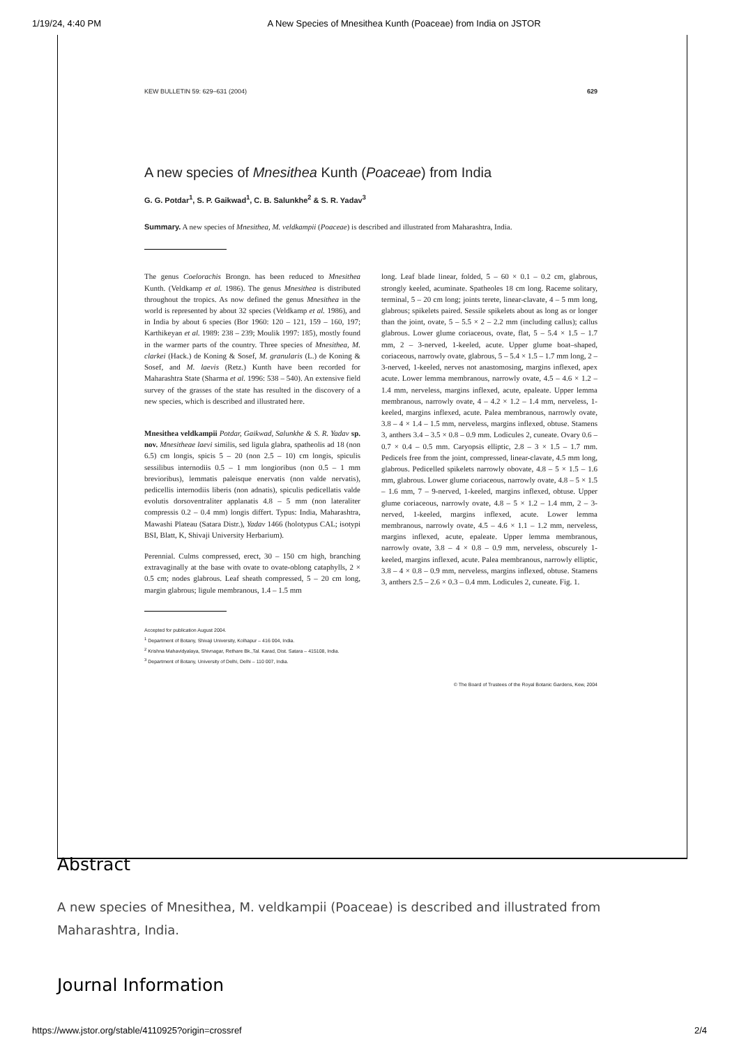1/19/24, 4:40 PM A New Species of Mnesithea Kunth (Poaceae) from India on JSTOR
KEW BULLETIN 59: 629–631 (2004) 629
A new species of Mnesithea Kunth (Poaceae) from India
G. G. Potdar<sup>1</sup>, S. P. Gaikwad<sup>1</sup>, C. B. Salunkhe<sup>2</sup> & S. R. Yadav<sup>3</sup>
Summary. A new species of Mnesithea, M. veldkampii (Poaceae) is described and illustrated from Maharashtra, India.
The genus Coelorachis Brongn. has been reduced to Mnesithea Kunth. (Veldkamp et al. 1986). The genus Mnesithea is distributed throughout the tropics. As now defined the genus Mnesithea in the world is represented by about 32 species (Veldkamp et al. 1986), and in India by about 6 species (Bor 1960: 120 – 121, 159 – 160, 197; Karthikeyan et al. 1989: 238 – 239; Moulik 1997: 185), mostly found in the warmer parts of the country. Three species of Mnesithea, M. clarkei (Hack.) de Koning & Sosef, M. granularis (L.) de Koning & Sosef, and M. laevis (Retz.) Kunth have been recorded for Maharashtra State (Sharma et al. 1996: 538 – 540). An extensive field survey of the grasses of the state has resulted in the discovery of a new species, which is described and illustrated here.
Mnesithea veldkampii Potdar, Gaikwad, Salunkhe & S. R. Yadav sp. nov. Mnesitheae laevi similis, sed ligula glabra, spatheolis ad 18 (non 6.5) cm longis, spicis 5 – 20 (non 2.5 – 10) cm longis, spiculis sessilibus internodiis 0.5 – 1 mm longioribus (non 0.5 – 1 mm brevioribus), lemmatis paleisque enervatis (non valde nervatis), pedicellis internodiis liberis (non adnatis), spiculis pedicellatis valde evolutis dorsoventraliter applanatis 4.8 – 5 mm (non lateraliter compressis 0.2 – 0.4 mm) longis differt. Typus: India, Maharashtra, Mawashi Plateau (Satara Distr.), Yadav 1466 (holotypus CAL; isotypi BSI, Blatt, K, Shivaji University Herbarium).
Perennial. Culms compressed, erect, 30 – 150 cm high, branching extravaginally at the base with ovate to ovate-oblong cataphylls, 2 × 0.5 cm; nodes glabrous. Leaf sheath compressed, 5 – 20 cm long, margin glabrous; ligule membranous, 1.4 – 1.5 mm
long. Leaf blade linear, folded, 5 – 60 × 0.1 – 0.2 cm, glabrous, strongly keeled, acuminate. Spatheoles 18 cm long. Raceme solitary, terminal, 5 – 20 cm long; joints terete, linear-clavate, 4 – 5 mm long, glabrous; spikelets paired. Sessile spikelets about as long as or longer than the joint, ovate, 5 – 5.5 × 2 – 2.2 mm (including callus); callus glabrous. Lower glume coriaceous, ovate, flat, 5 – 5.4 × 1.5 – 1.7 mm, 2 – 3-nerved, 1-keeled, acute. Upper glume boat–shaped, coriaceous, narrowly ovate, glabrous, 5 – 5.4 × 1.5 – 1.7 mm long, 2 – 3-nerved, 1-keeled, nerves not anastomosing, margins inflexed, apex acute. Lower lemma membranous, narrowly ovate, 4.5 – 4.6 × 1.2 – 1.4 mm, nerveless, margins inflexed, acute, epaleate. Upper lemma membranous, narrowly ovate, 4 – 4.2 × 1.2 – 1.4 mm, nerveless, 1-keeled, margins inflexed, acute. Palea membranous, narrowly ovate, 3.8 – 4 × 1.4 – 1.5 mm, nerveless, margins inflexed, obtuse. Stamens 3, anthers 3.4 – 3.5 × 0.8 – 0.9 mm. Lodicules 2, cuneate. Ovary 0.6 – 0.7 × 0.4 – 0.5 mm. Caryopsis elliptic, 2.8 – 3 × 1.5 – 1.7 mm. Pedicels free from the joint, compressed, linear-clavate, 4.5 mm long, glabrous. Pedicelled spikelets narrowly obovate, 4.8 – 5 × 1.5 – 1.6 mm, glabrous. Lower glume coriaceous, narrowly ovate, 4.8 – 5 × 1.5 – 1.6 mm, 7 – 9-nerved, 1-keeled, margins inflexed, obtuse. Upper glume coriaceous, narrowly ovate, 4.8 – 5 × 1.2 – 1.4 mm, 2 – 3-nerved, 1-keeled, margins inflexed, acute. Lower lemma membranous, narrowly ovate, 4.5 – 4.6 × 1.1 – 1.2 mm, nerveless, margins inflexed, acute, epaleate. Upper lemma membranous, narrowly ovate, 3.8 – 4 × 0.8 – 0.9 mm, nerveless, obscurely 1-keeled, margins inflexed, acute. Palea membranous, narrowly elliptic, 3.8 – 4 × 0.8 – 0.9 mm, nerveless, margins inflexed, obtuse. Stamens 3, anthers 2.5 – 2.6 × 0.3 – 0.4 mm. Lodicules 2, cuneate. Fig. 1.
Accepted for publication August 2004.
<sup>1</sup> Department of Botany, Shivaji University, Kolhapur – 416 004, India.
<sup>2</sup> Krishna Mahavidyalaya, Shivnagar, Rethare Bk.,Tal. Karad, Dist. Satara – 415108, India.
<sup>3</sup> Department of Botany, University of Delhi, Delhi – 110 007, India.
© The Board of Trustees of the Royal Botanic Gardens, Kew, 2004
Abstract
A new species of Mnesithea, M. veldkampii (Poaceae) is described and illustrated from Maharashtra, India.
Journal Information
https://www.jstor.org/stable/4110925?origin=crossref 2/4